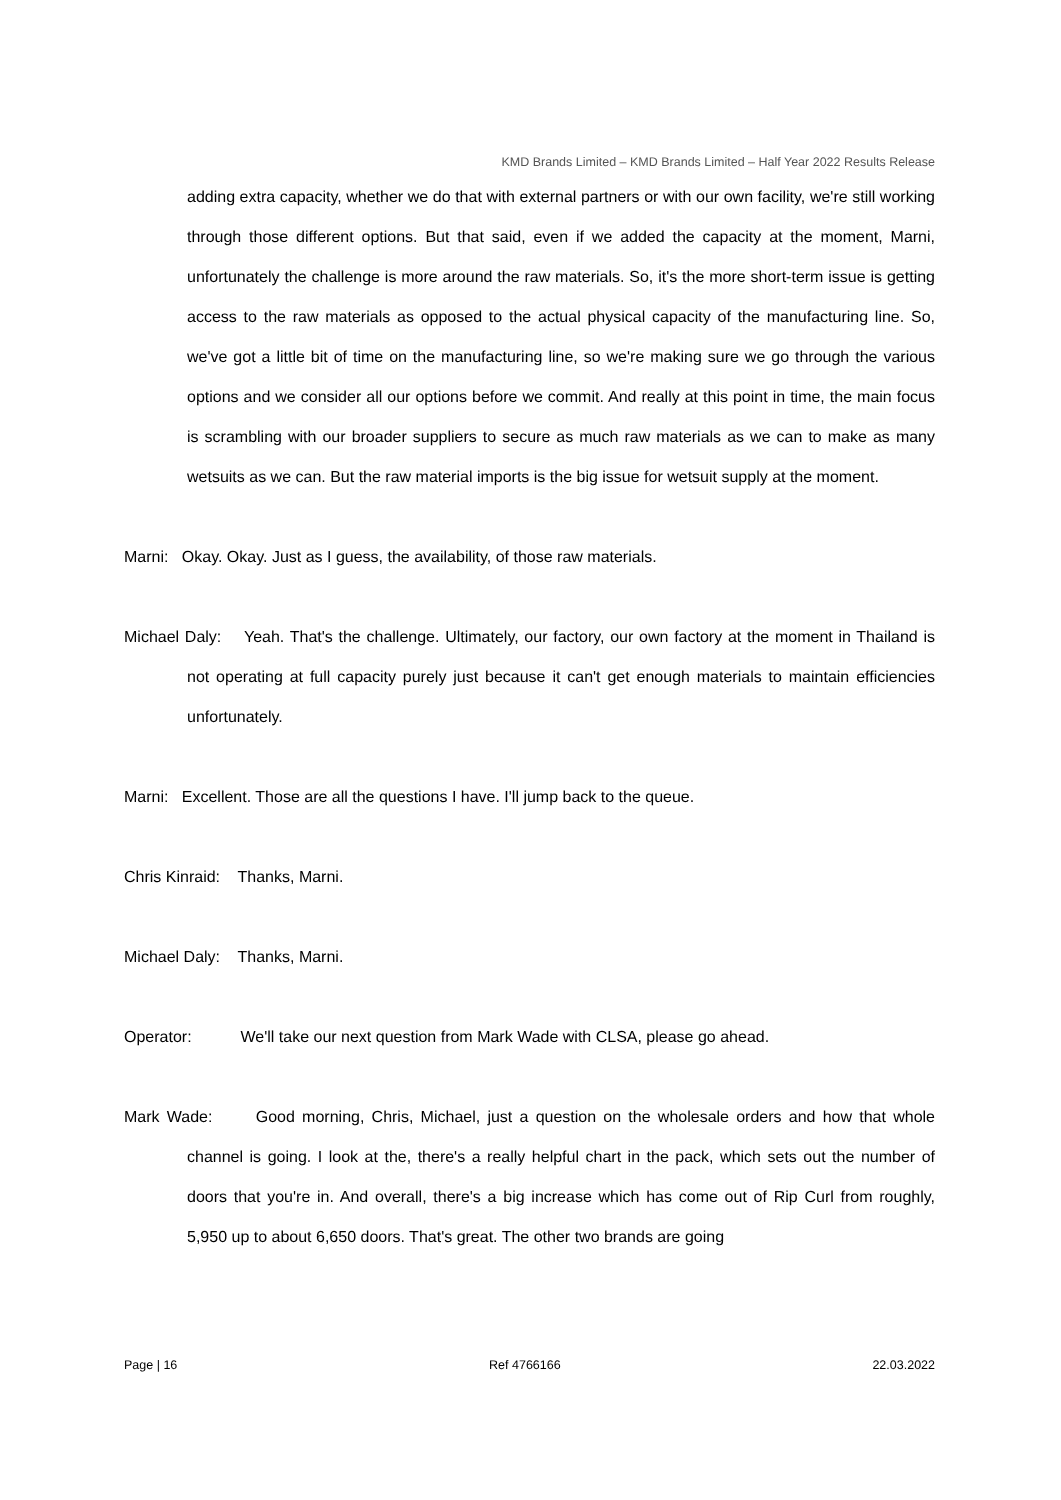KMD Brands Limited – KMD Brands Limited – Half Year 2022 Results Release
adding extra capacity, whether we do that with external partners or with our own facility, we're still working through those different options. But that said, even if we added the capacity at the moment, Marni, unfortunately the challenge is more around the raw materials. So, it's the more short-term issue is getting access to the raw materials as opposed to the actual physical capacity of the manufacturing line. So, we've got a little bit of time on the manufacturing line, so we're making sure we go through the various options and we consider all our options before we commit. And really at this point in time, the main focus is scrambling with our broader suppliers to secure as much raw materials as we can to make as many wetsuits as we can. But the raw material imports is the big issue for wetsuit supply at the moment.
Marni: Okay. Okay. Just as I guess, the availability, of those raw materials.
Michael Daly: Yeah. That's the challenge. Ultimately, our factory, our own factory at the moment in Thailand is not operating at full capacity purely just because it can't get enough materials to maintain efficiencies unfortunately.
Marni: Excellent. Those are all the questions I have. I'll jump back to the queue.
Chris Kinraid: Thanks, Marni.
Michael Daly: Thanks, Marni.
Operator: We'll take our next question from Mark Wade with CLSA, please go ahead.
Mark Wade: Good morning, Chris, Michael, just a question on the wholesale orders and how that whole channel is going. I look at the, there's a really helpful chart in the pack, which sets out the number of doors that you're in. And overall, there's a big increase which has come out of Rip Curl from roughly, 5,950 up to about 6,650 doors. That's great. The other two brands are going
Page | 16 Ref 4766166 22.03.2022